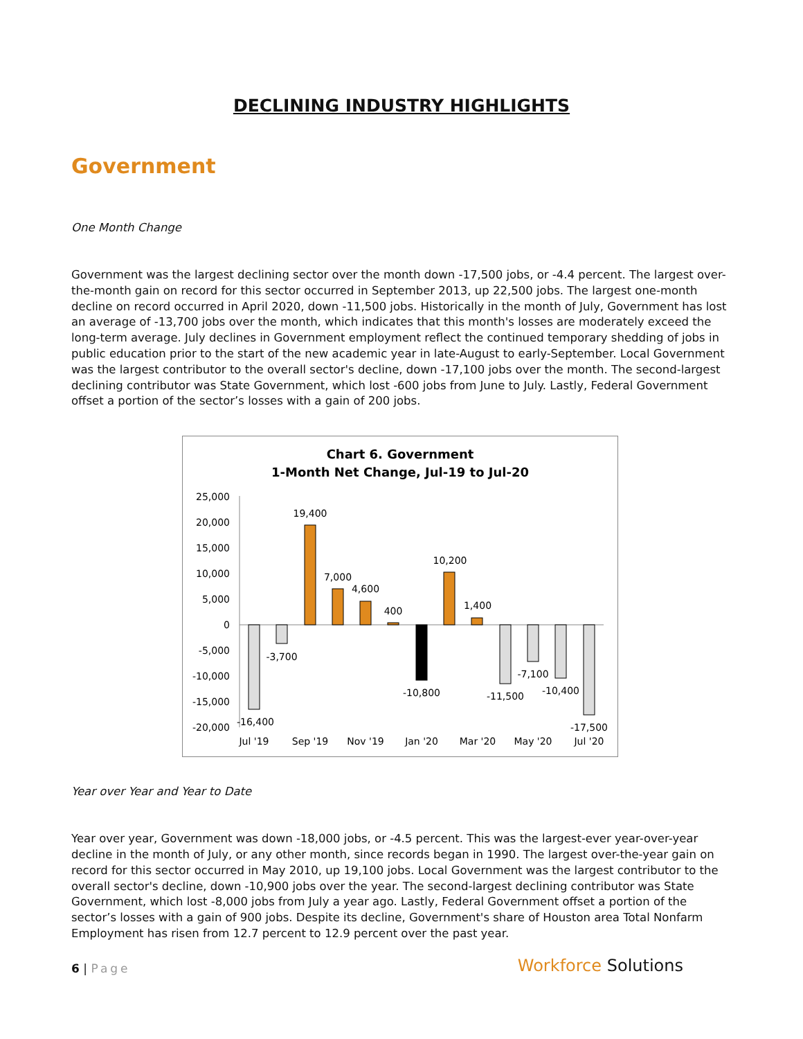DECLINING INDUSTRY HIGHLIGHTS
Government
One Month Change
Government was the largest declining sector over the month down -17,500 jobs, or -4.4 percent. The largest over-the-month gain on record for this sector occurred in September 2013, up 22,500 jobs. The largest one-month decline on record occurred in April 2020, down -11,500 jobs. Historically in the month of July, Government has lost an average of -13,700 jobs over the month, which indicates that this month's losses are moderately exceed the long-term average. July declines in Government employment reflect the continued temporary shedding of jobs in public education prior to the start of the new academic year in late-August to early-September. Local Government was the largest contributor to the overall sector's decline, down -17,100 jobs over the month. The second-largest declining contributor was State Government, which lost -600 jobs from June to July. Lastly, Federal Government offset a portion of the sector’s losses with a gain of 200 jobs.
Chart 6. Government
1-Month Net Change, Jul-19 to Jul-20
25,000
20,000
15,000
10,000
5,000
0
-5,000
-10,000
-15,000
-20,000
-16,400
-3,700
19,400
7,000
4,600
400
-10,800
10,200
1,400
-11,500
-7,100
-10,400
-17,500
Jul '19
Sep '19
Nov '19
Jan '20
Mar '20
May '20
Jul '20
Year over Year and Year to Date
Year over year, Government was down -18,000 jobs, or -4.5 percent. This was the largest-ever year-over-year decline in the month of July, or any other month, since records began in 1990. The largest over-the-year gain on record for this sector occurred in May 2010, up 19,100 jobs. Local Government was the largest contributor to the overall sector's decline, down -10,900 jobs over the year. The second-largest declining contributor was State Government, which lost -8,000 jobs from July a year ago. Lastly, Federal Government offset a portion of the sector’s losses with a gain of 900 jobs. Despite its decline, Government's share of Houston area Total Nonfarm Employment has risen from 12.7 percent to 12.9 percent over the past year.
6 | Page
Workforce Solutions